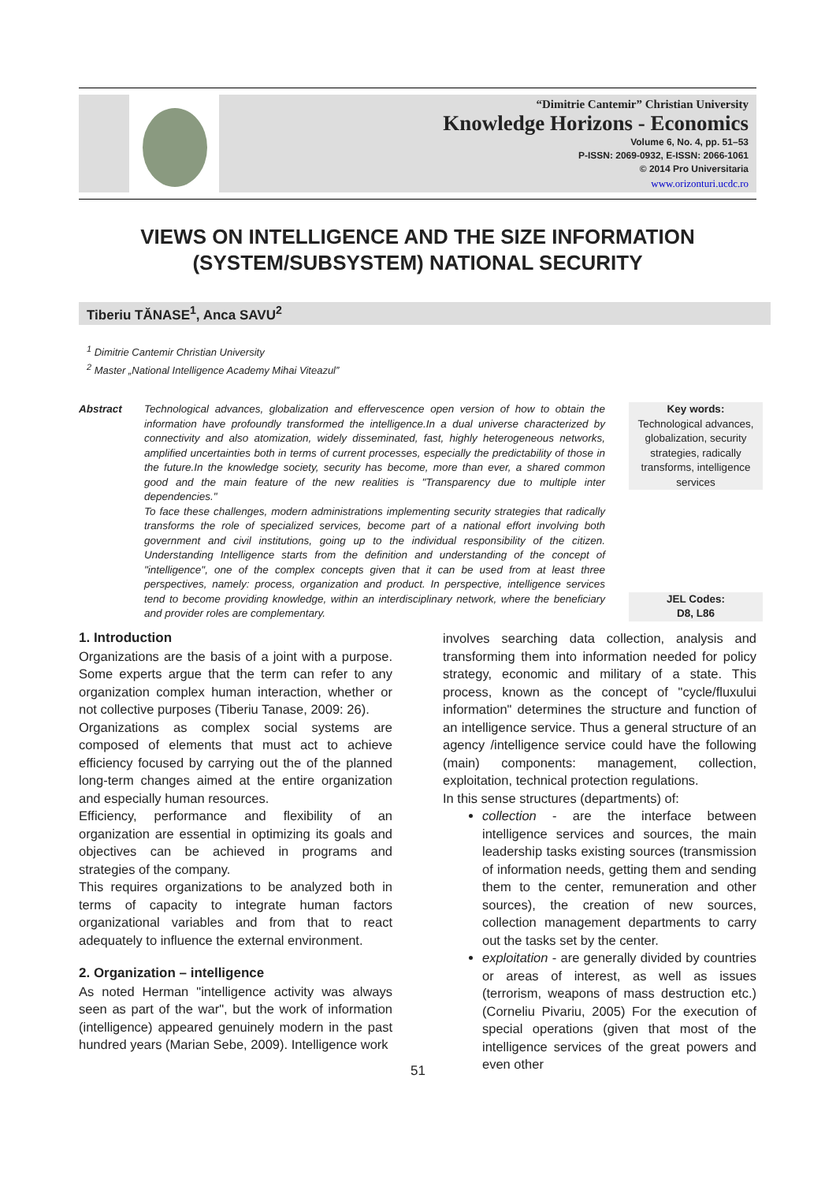“Dimitrie Cantemir” Christian University
Knowledge Horizons - Economics
Volume 6, No. 4, pp. 51–53
P-ISSN: 2069-0932, E-ISSN: 2066-1061
© 2014 Pro Universitaria
www.orizonturi.ucdc.ro
VIEWS ON INTELLIGENCE AND THE SIZE INFORMATION (SYSTEM/SUBSYSTEM) NATIONAL SECURITY
Tiberiu TĂNASE<sup>1</sup>, Anca SAVU<sup>2</sup>
<sup>1</sup> Dimitrie Cantemir Christian University
<sup>2</sup> Master „National Intelligence Academy Mihai Viteazul”
Abstract Technological advances, globalization and effervescence open version of how to obtain the information have profoundly transformed the intelligence.In a dual universe characterized by connectivity and also atomization, widely disseminated, fast, highly heterogeneous networks, amplified uncertainties both in terms of current processes, especially the predictability of those in the future.In the knowledge society, security has become, more than ever, a shared common good and the main feature of the new realities is "Transparency due to multiple inter dependencies."
To face these challenges, modern administrations implementing security strategies that radically transforms the role of specialized services, become part of a national effort involving both government and civil institutions, going up to the individual responsibility of the citizen. Understanding Intelligence starts from the definition and understanding of the concept of "intelligence", one of the complex concepts given that it can be used from at least three perspectives, namely: process, organization and product. In perspective, intelligence services tend to become providing knowledge, within an interdisciplinary network, where the beneficiary and provider roles are complementary.
Key words:
Technological advances, globalization, security strategies, radically transforms, intelligence services
JEL Codes:
D8, L86
1. Introduction
Organizations are the basis of a joint with a purpose. Some experts argue that the term can refer to any organization complex human interaction, whether or not collective purposes (Tiberiu Tanase, 2009: 26).
Organizations as complex social systems are composed of elements that must act to achieve efficiency focused by carrying out the of the planned long-term changes aimed at the entire organization and especially human resources.
Efficiency, performance and flexibility of an organization are essential in optimizing its goals and objectives can be achieved in programs and strategies of the company.
This requires organizations to be analyzed both in terms of capacity to integrate human factors organizational variables and from that to react adequately to influence the external environment.
2. Organization – intelligence
As noted Herman "intelligence activity was always seen as part of the war", but the work of information (intelligence) appeared genuinely modern in the past hundred years (Marian Sebe, 2009). Intelligence work
involves searching data collection, analysis and transforming them into information needed for policy strategy, economic and military of a state. This process, known as the concept of "cycle/fluxului information" determines the structure and function of an intelligence service. Thus a general structure of an agency /intelligence service could have the following (main) components: management, collection, exploitation, technical protection regulations.
In this sense structures (departments) of:
collection - are the interface between intelligence services and sources, the main leadership tasks existing sources (transmission of information needs, getting them and sending them to the center, remuneration and other sources), the creation of new sources, collection management departments to carry out the tasks set by the center.
exploitation - are generally divided by countries or areas of interest, as well as issues (terrorism, weapons of mass destruction etc.) (Corneliu Pivariu, 2005) For the execution of special operations (given that most of the intelligence services of the great powers and even other
51